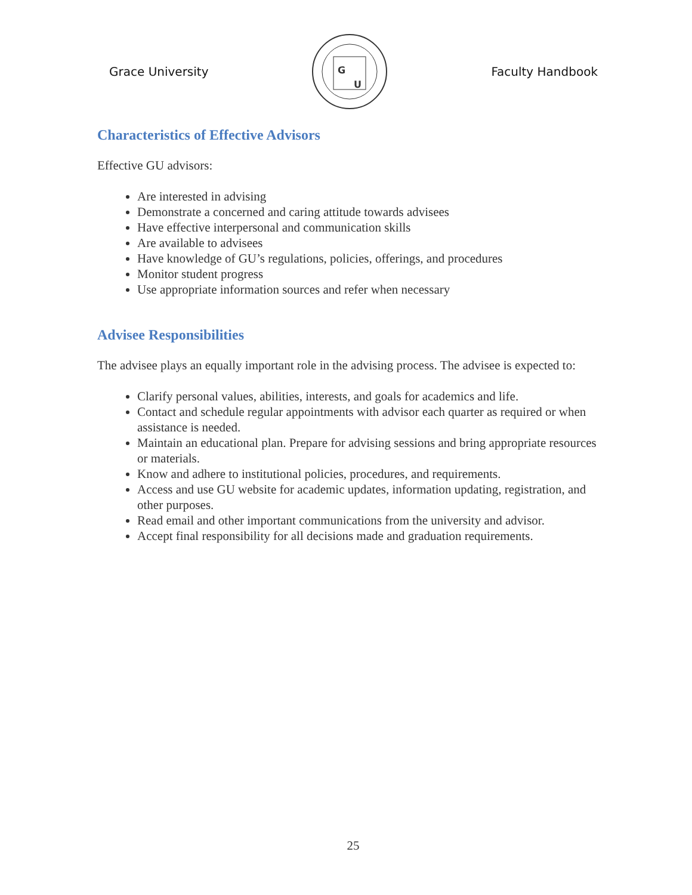Grace University
G
U
Faculty Handbook
Characteristics of Effective Advisors
Effective GU advisors:
Are interested in advising
Demonstrate a concerned and caring attitude towards advisees
Have effective interpersonal and communication skills
Are available to advisees
Have knowledge of GU’s regulations, policies, offerings, and procedures
Monitor student progress
Use appropriate information sources and refer when necessary
Advisee Responsibilities
The advisee plays an equally important role in the advising process. The advisee is expected to:
Clarify personal values, abilities, interests, and goals for academics and life.
Contact and schedule regular appointments with advisor each quarter as required or when assistance is needed.
Maintain an educational plan. Prepare for advising sessions and bring appropriate resources or materials.
Know and adhere to institutional policies, procedures, and requirements.
Access and use GU website for academic updates, information updating, registration, and other purposes.
Read email and other important communications from the university and advisor.
Accept final responsibility for all decisions made and graduation requirements.
25